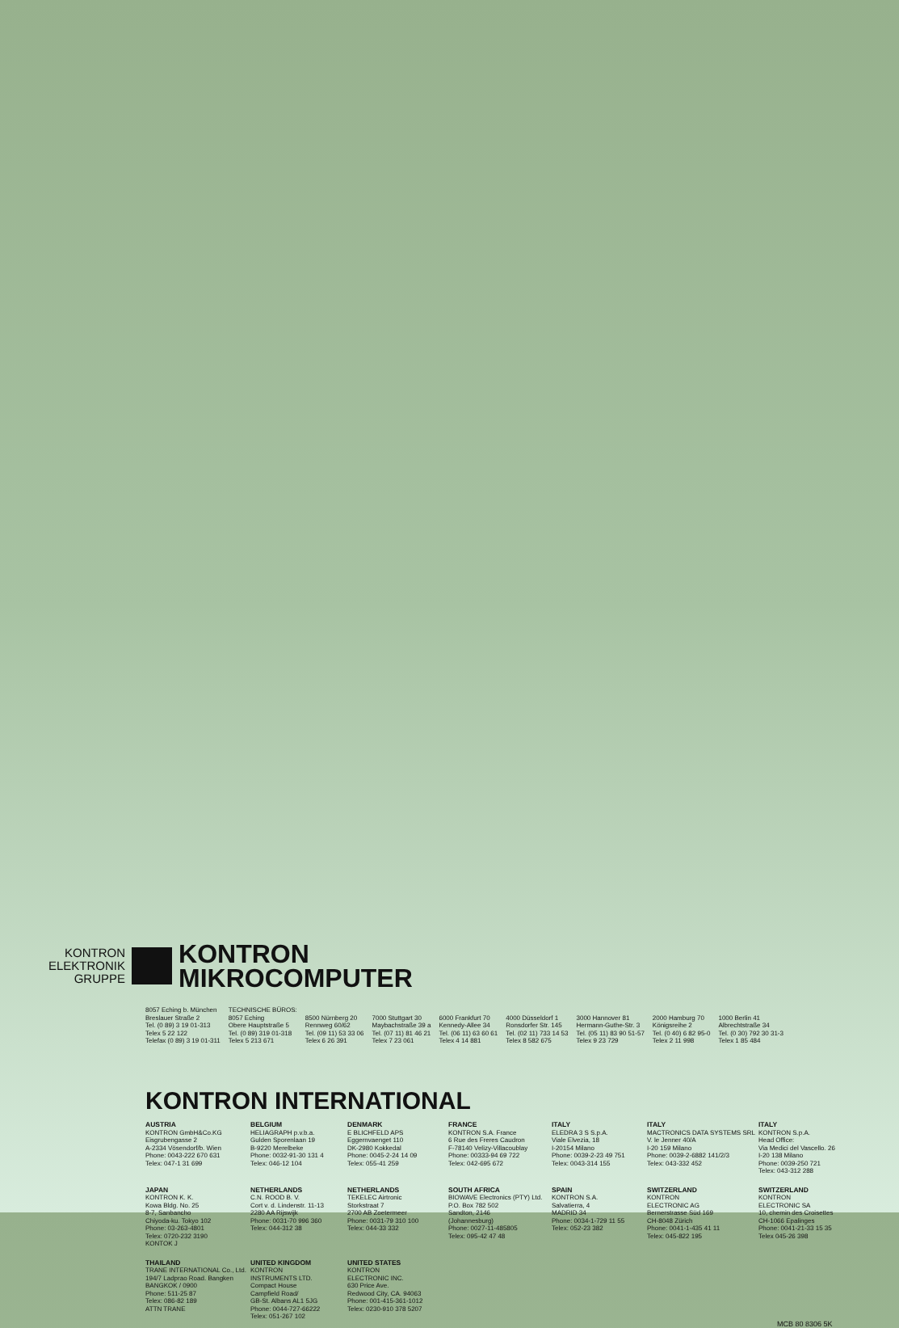KONTRON
ELEKTRONIK
GRUPPE
KONTRON
MIKROCOMPUTER
8057 Eching b. München
Breslauer Straße 2
Tel. (0 89) 3 19 01-313
Telex 5 22 122
Telefax (0 89) 3 19 01-311
TECHNISCHE BÜROS:
8057 Eching
Obere Hauptstraße 5
Tel. (0 89) 319 01-318
Telex 5 213 671
8500 Nürnberg 20
Rennweg 60/62
Tel. (09 11) 53 33 06
Telex 6 26 391
7000 Stuttgart 30
Maybachstraße 39 a
Tel. (07 11) 81 46 21
Telex 7 23 061
6000 Frankfurt 70
Kennedy-Allee 34
Tel. (06 11) 63 60 61
Telex 4 14 881
4000 Düsseldorf 1
Ronsdorfer Str. 145
Tel. (02 11) 733 14 53
Telex 8 582 675
3000 Hannover 81
Hermann-Guthe-Str. 3
Tel. (05 11) 83 90 51-57
Telex 9 23 729
2000 Hamburg 70
Königsreihe 2
Tel. (0 40) 6 82 95-0
Telex 2 11 998
1000 Berlin 41
Albrechtstraße 34
Tel. (0 30) 792 30 31-3
Telex 1 85 484
KONTRON INTERNATIONAL
AUSTRIA
KONTRON GmbH&Co.KG
Eisgrubengasse 2
A-2334 Vösendorf/b. Wien
Phone: 0043-222 670 631
Telex: 047-1 31 699
BELGIUM
HELIAGRAPH p.v.b.a.
Gulden Sporenlaan 19
B-9220 Merelbeke
Phone: 0032-91-30 131 4
Telex: 046-12 104
DENMARK
E BLICHFELD APS
Eggernvaenget 110
DK-2980 Kokkedal
Phone: 0045-2-24 14 09
Telex: 055-41 259
FRANCE
KONTRON S.A. France
6 Rue des Freres Caudron
F-78140 Velizy-Villacoublay
Phone: 00333-94 69 722
Telex: 042-695 672
ITALY
ELEDRA 3 S S.p.A.
Viale Elvezia, 18
I-20154 Milano
Phone: 0039-2-23 49 751
Telex: 0043-314 155
ITALY
MACTRONICS DATA SYSTEMS SRL
V. le Jenner 40/A
I-20 159 Milano
Phone: 0039-2-6882 141/2/3
Telex: 043-332 452
ITALY
KONTRON S.p.A.
Head Office:
Via Medici del Vascello. 26
I-20 138 Milano
Phone: 0039-250 721
Telex: 043-312 288
JAPAN
KONTRON K. K.
Kowa Bldg. No. 25
8-7, Sanbancho
Chiyoda-ku. Tokyo 102
Phone: 03-263-4801
Telex: 0720-232 3190
KONTOK J
NETHERLANDS
C.N. ROOD B. V.
Cort v. d. Lindenstr. 11-13
2280 AA Rijswijk
Phone: 0031-70 996 360
Telex: 044-312 38
NETHERLANDS
TEKELEC Airtronic
Storkstraat 7
2700 AB Zoetermeer
Phone: 0031-79 310 100
Telex: 044-33 332
SOUTH AFRICA
BIOWAVE Electronics (PTY) Ltd.
P.O. Box 782 502
Sandton, 2146
(Johannesburg)
Phone: 0027-11-485805
Telex: 095-42 47 48
SPAIN
KONTRON S.A.
Salvatierra, 4
MADRID 34
Phone: 0034-1-729 11 55
Telex: 052-23 382
SWITZERLAND
KONTRON
ELECTRONIC AG
Bernerstrasse Süd 169
CH-8048 Zürich
Phone: 0041-1-435 41 11
Telex: 045-822 195
SWITZERLAND
KONTRON
ELECTRONIC SA
10, chemin des Croisettes
CH-1066 Epalinges
Phone: 0041-21-33 15 35
Telex 045-26 398
THAILAND
TRANE INTERNATIONAL Co., Ltd.
194/7 Ladprao Road. Bangken
BANGKOK / 0900
Phone: 511-25 87
Telex: 086-82 189
ATTN TRANE
UNITED KINGDOM
KONTRON
INSTRUMENTS LTD.
Compact House
Campfield Road/
GB-St. Albans AL1 5JG
Phone: 0044-727-66222
Telex: 051-267 102
UNITED STATES
KONTRON
ELECTRONIC INC.
630 Price Ave.
Redwood City, CA. 94063
Phone: 001-415-361-1012
Telex: 0230-910 378 5207
MCB 80 8306 5K